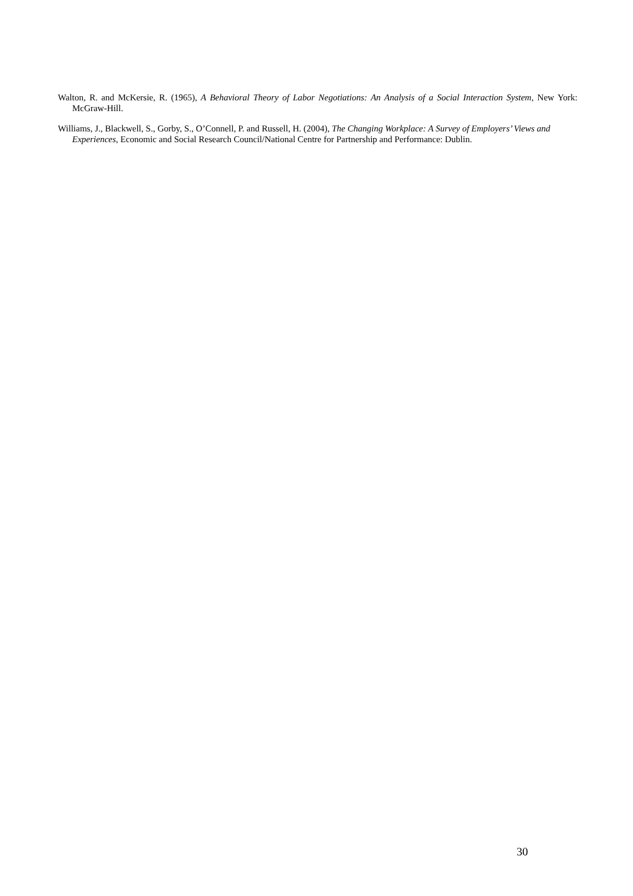Walton, R. and McKersie, R. (1965), A Behavioral Theory of Labor Negotiations: An Analysis of a Social Interaction System, New York: McGraw-Hill.
Williams, J., Blackwell, S., Gorby, S., O’Connell, P. and Russell, H. (2004), The Changing Workplace: A Survey of Employers’ Views and Experiences, Economic and Social Research Council/National Centre for Partnership and Performance: Dublin.
30